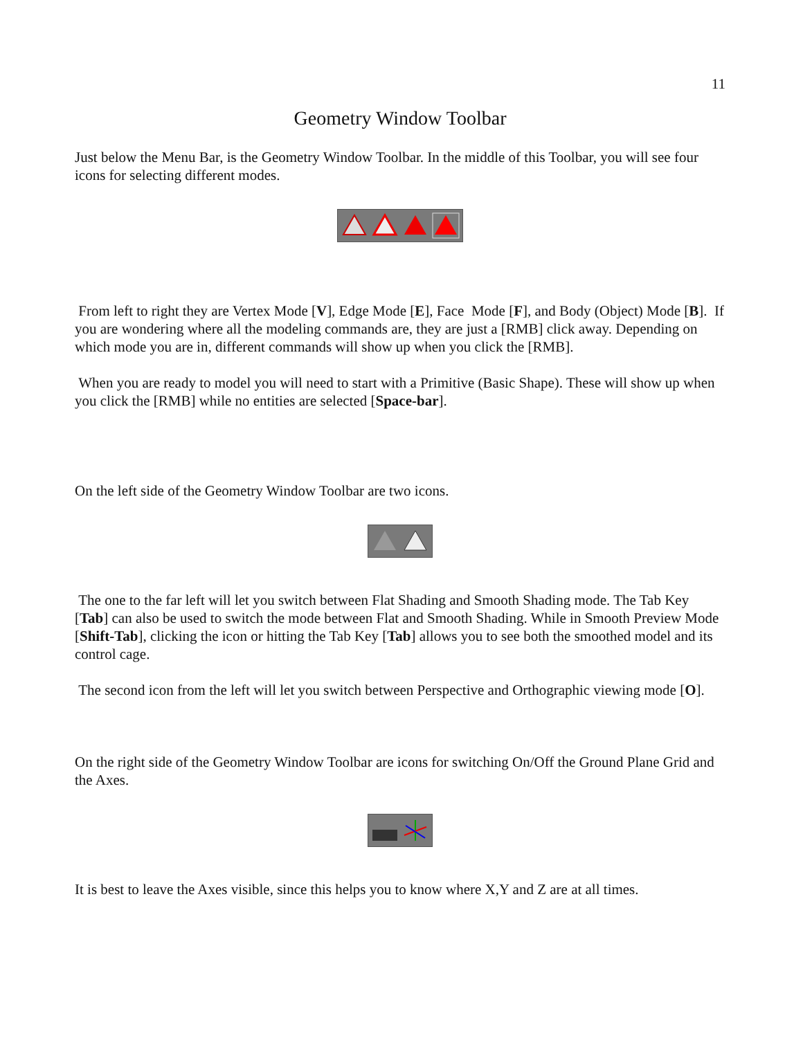11
Geometry Window Toolbar
Just below the Menu Bar, is the Geometry Window Toolbar. In the middle of this Toolbar, you will see four icons for selecting different modes.
From left to right they are Vertex Mode [V], Edge Mode [E], Face Mode [F], and Body (Object) Mode [B]. If you are wondering where all the modeling commands are, they are just a [RMB] click away. Depending on which mode you are in, different commands will show up when you click the [RMB].
When you are ready to model you will need to start with a Primitive (Basic Shape). These will show up when you click the [RMB] while no entities are selected [Space-bar].
On the left side of the Geometry Window Toolbar are two icons.
The one to the far left will let you switch between Flat Shading and Smooth Shading mode. The Tab Key [Tab] can also be used to switch the mode between Flat and Smooth Shading. While in Smooth Preview Mode [Shift-Tab], clicking the icon or hitting the Tab Key [Tab] allows you to see both the smoothed model and its control cage.
The second icon from the left will let you switch between Perspective and Orthographic viewing mode [O].
On the right side of the Geometry Window Toolbar are icons for switching On/Off the Ground Plane Grid and the Axes.
It is best to leave the Axes visible, since this helps you to know where X,Y and Z are at all times.